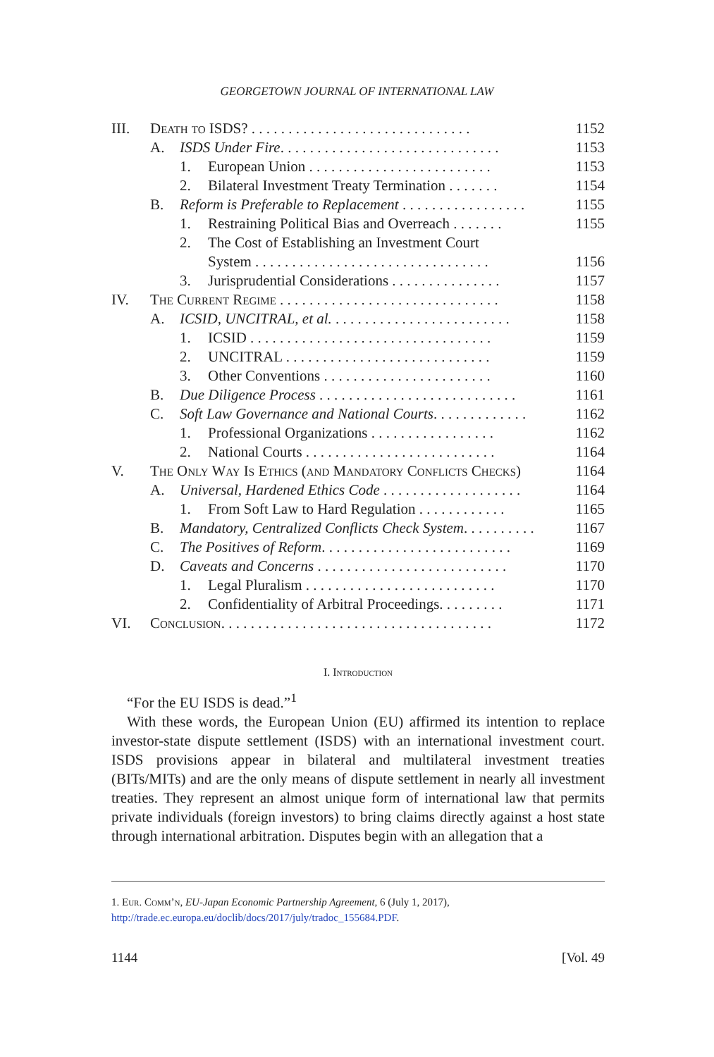GEORGETOWN JOURNAL OF INTERNATIONAL LAW
| III. | Death to ISDS? . . . . . . . . . . . . . . . . . . . . . . . . . . . . . . | | | 1152 |
| | A. | ISDS Under Fire . . . . . . . . . . . . . . . . . . . . . . . . . . . . . . | | 1153 |
| | | 1. | European Union . . . . . . . . . . . . . . . . . . . . . . . . . | 1153 |
| | | 2. | Bilateral Investment Treaty Termination . . . . . . . | 1154 |
| | B. | Reform is Preferable to Replacement . . . . . . . . . . . . . . . . . | | 1155 |
| | | 1. | Restraining Political Bias and Overreach . . . . . . . | 1155 |
| | | 2. | The Cost of Establishing an Investment Court | |
| | | | System . . . . . . . . . . . . . . . . . . . . . . . . . . . . . . . . | 1156 |
| | | 3. | Jurisprudential Considerations . . . . . . . . . . . . . . . | 1157 |
| IV. | The Current Regime . . . . . . . . . . . . . . . . . . . . . . . . . . . . . . | | | 1158 |
| | A. | ICSID, UNCITRAL, et al. . . . . . . . . . . . . . . . . . . . . . . . . | | 1158 |
| | | 1. | ICSID . . . . . . . . . . . . . . . . . . . . . . . . . . . . . . . . . | 1159 |
| | | 2. | UNCITRAL . . . . . . . . . . . . . . . . . . . . . . . . . . . . | 1159 |
| | | 3. | Other Conventions . . . . . . . . . . . . . . . . . . . . . . . | 1160 |
| | B. | Due Diligence Process . . . . . . . . . . . . . . . . . . . . . . . . . . . | | 1161 |
| | C. | Soft Law Governance and National Courts . . . . . . . . . . . . . | | 1162 |
| | | 1. | Professional Organizations . . . . . . . . . . . . . . . . . | 1162 |
| | | 2. | National Courts . . . . . . . . . . . . . . . . . . . . . . . . . . | 1164 |
| V. | The Only Way Is Ethics (and Mandatory Conflicts Checks) | | | 1164 |
| | A. | Universal, Hardened Ethics Code . . . . . . . . . . . . . . . . . . . | | 1164 |
| | | 1. | From Soft Law to Hard Regulation . . . . . . . . . . . . | 1165 |
| | B. | Mandatory, Centralized Conflicts Check System . . . . . . . . . . | | 1167 |
| | C. | The Positives of Reform . . . . . . . . . . . . . . . . . . . . . . . . . . | | 1169 |
| | D. | Caveats and Concerns . . . . . . . . . . . . . . . . . . . . . . . . . . | | 1170 |
| | | 1. | Legal Pluralism . . . . . . . . . . . . . . . . . . . . . . . . . . | 1170 |
| | | 2. | Confidentiality of Arbitral Proceedings. . . . . . . . . | 1171 |
| VI. | Conclusion. . . . . . . . . . . . . . . . . . . . . . . . . . . . . . . . . . . . . | | | 1172 |
I. Introduction
“For the EU ISDS is dead.”<sup>1</sup>
With these words, the European Union (EU) affirmed its intention to replace investor-state dispute settlement (ISDS) with an international investment court. ISDS provisions appear in bilateral and multilateral investment treaties (BITs/MITs) and are the only means of dispute settlement in nearly all investment treaties. They represent an almost unique form of international law that permits private individuals (foreign investors) to bring claims directly against a host state through international arbitration. Disputes begin with an allegation that a
1. Eur. Comm’n, EU-Japan Economic Partnership Agreement, 6 (July 1, 2017), http://trade.ec.europa.eu/doclib/docs/2017/july/tradoc_155684.PDF.
1144 [Vol. 49